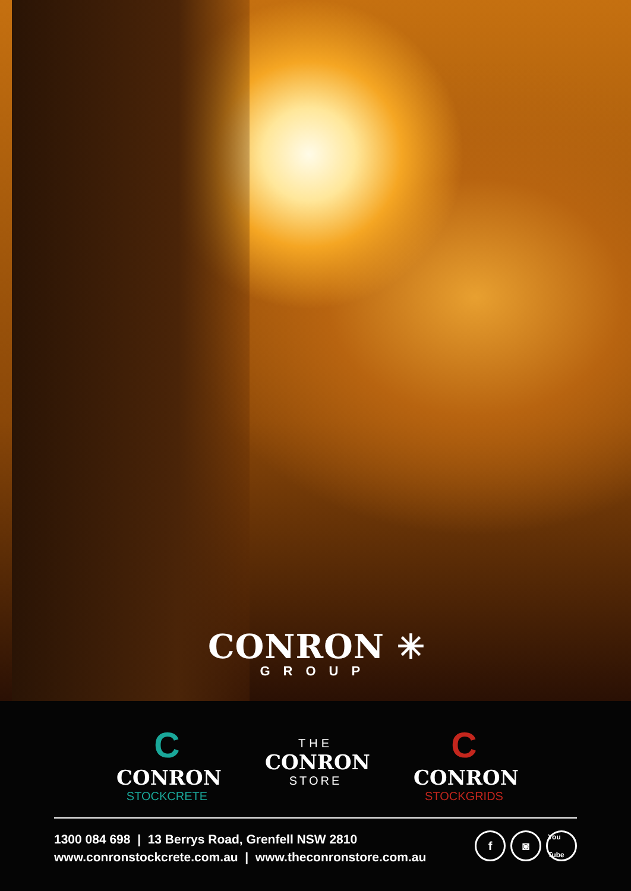CONRON ✳
GROUP
C
CONRON
STOCKCRETE
THE
CONRON
STORE
C
CONRON
STOCKGRIDS
1300 084 698 | 13 Berrys Road, Grenfell NSW 2810
www.conronstockcrete.com.au | www.theconronstore.com.au
f ◙ You Tube